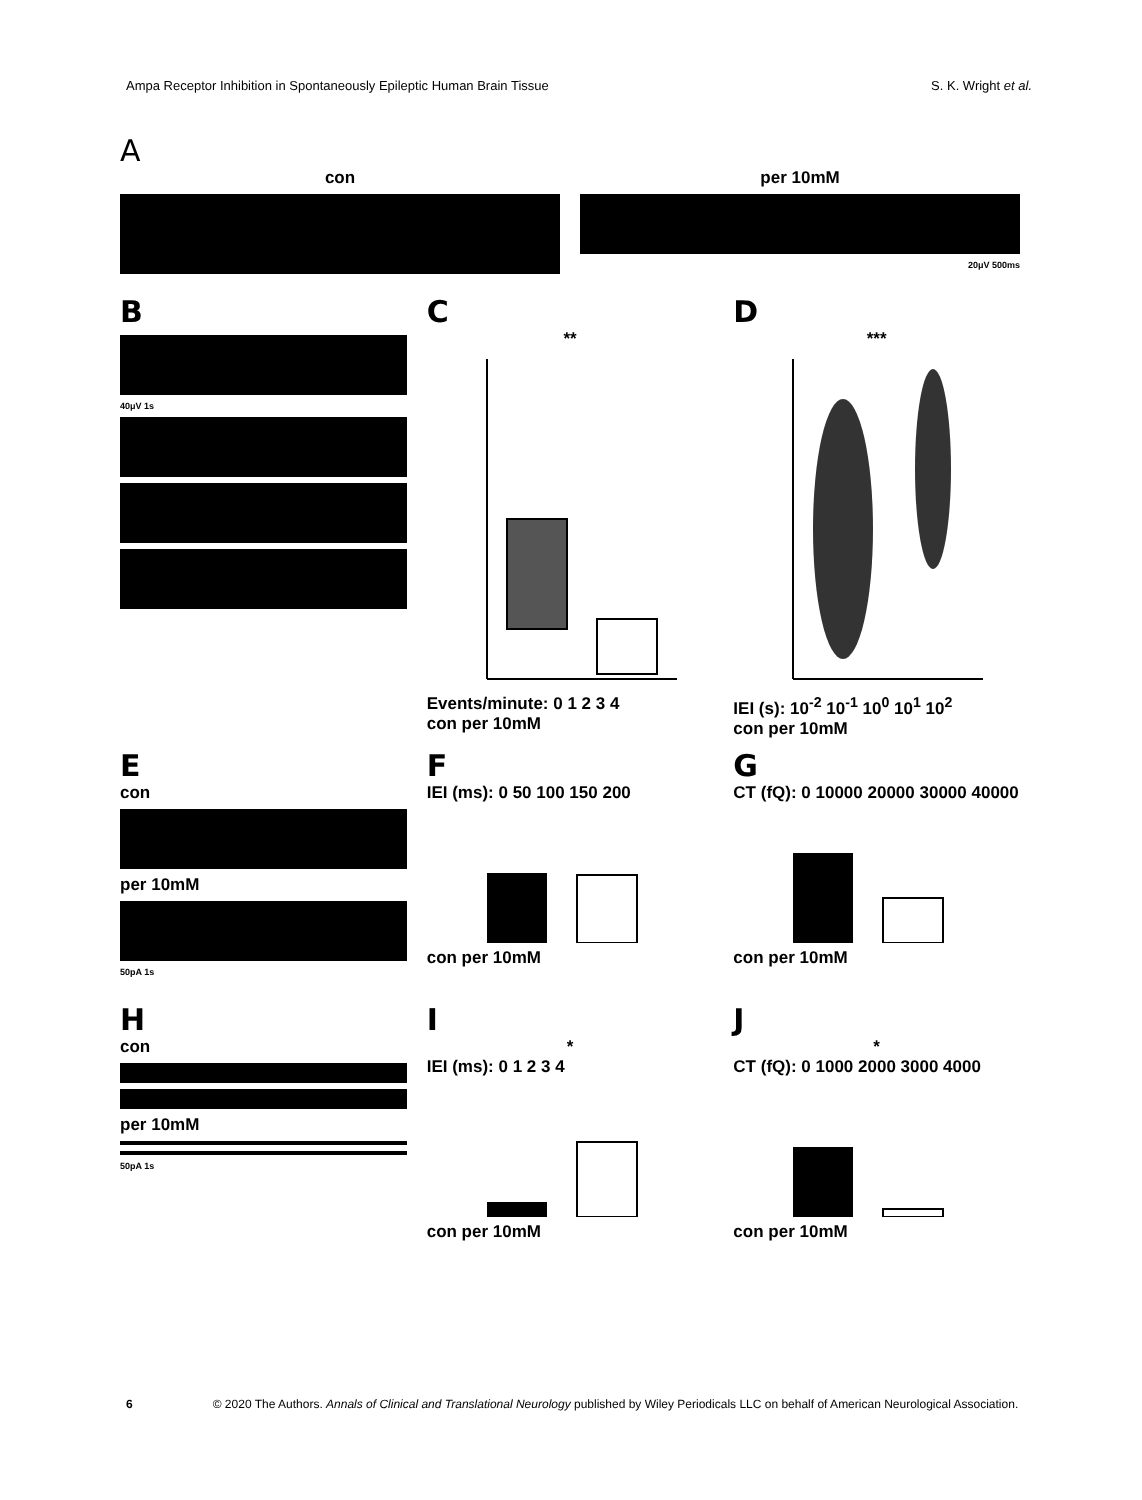Ampa Receptor Inhibition in Spontaneously Epileptic Human Brain Tissue S. K. Wright et al.
A
con per 10mM
20μV 500ms
B
40μV 1s
C
**
Events/minute: 0 1 2 3 4
con per 10mM
D
***
IEI (s): 10<sup>-2</sup> 10<sup>-1</sup> 10<sup>0</sup> 10<sup>1</sup> 10<sup>2</sup>
con per 10mM
E
con
per 10mM
50pA 1s
F
IEI (ms): 0 50 100 150 200
con per 10mM
G
CT (fQ): 0 10000 20000 30000 40000
con per 10mM
H
con
per 10mM
50pA 1s
I
*
IEI (ms): 0 1 2 3 4
con per 10mM
J
*
CT (fQ): 0 1000 2000 3000 4000
con per 10mM
6 © 2020 The Authors. Annals of Clinical and Translational Neurology published by Wiley Periodicals LLC on behalf of American Neurological Association.